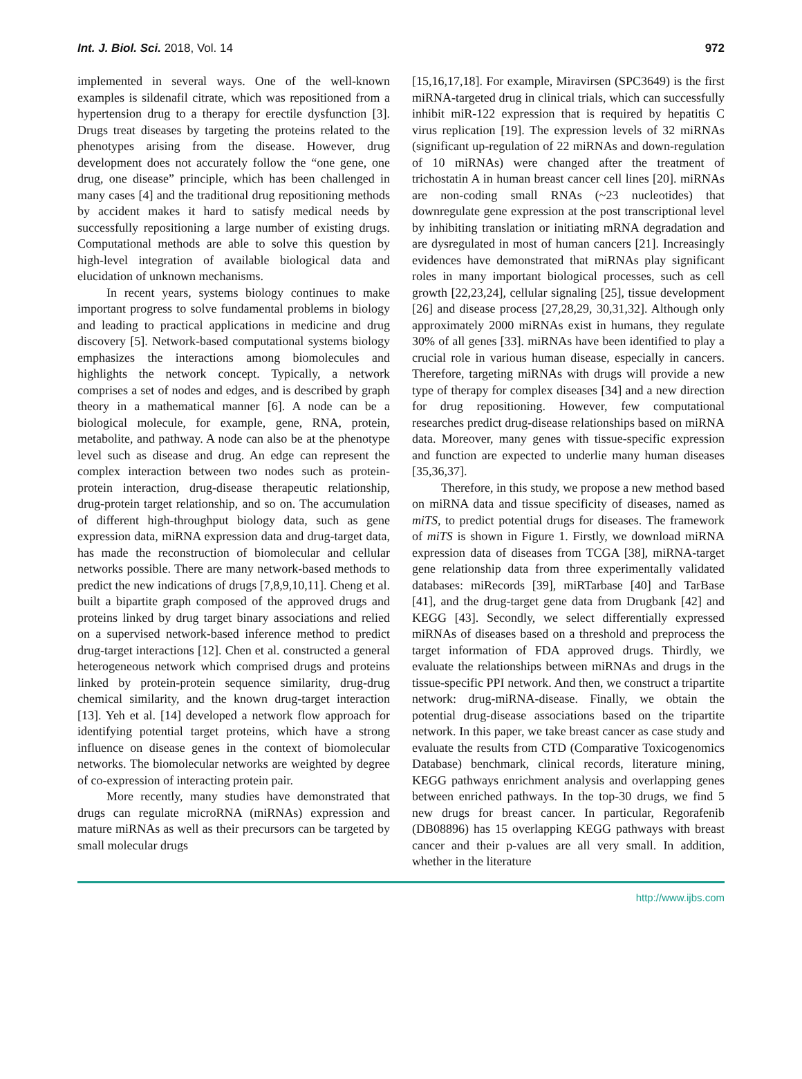Int. J. Biol. Sci. 2018, Vol. 14 972
implemented in several ways. One of the well-known examples is sildenafil citrate, which was repositioned from a hypertension drug to a therapy for erectile dysfunction [3]. Drugs treat diseases by targeting the proteins related to the phenotypes arising from the disease. However, drug development does not accurately follow the “one gene, one drug, one disease” principle, which has been challenged in many cases [4] and the traditional drug repositioning methods by accident makes it hard to satisfy medical needs by successfully repositioning a large number of existing drugs. Computational methods are able to solve this question by high-level integration of available biological data and elucidation of unknown mechanisms.
In recent years, systems biology continues to make important progress to solve fundamental problems in biology and leading to practical applications in medicine and drug discovery [5]. Network-based computational systems biology emphasizes the interactions among biomolecules and highlights the network concept. Typically, a network comprises a set of nodes and edges, and is described by graph theory in a mathematical manner [6]. A node can be a biological molecule, for example, gene, RNA, protein, metabolite, and pathway. A node can also be at the phenotype level such as disease and drug. An edge can represent the complex interaction between two nodes such as protein-protein interaction, drug-disease therapeutic relationship, drug-protein target relationship, and so on. The accumulation of different high-throughput biology data, such as gene expression data, miRNA expression data and drug-target data, has made the reconstruction of biomolecular and cellular networks possible. There are many network-based methods to predict the new indications of drugs [7,8,9,10,11]. Cheng et al. built a bipartite graph composed of the approved drugs and proteins linked by drug target binary associations and relied on a supervised network-based inference method to predict drug-target interactions [12]. Chen et al. constructed a general heterogeneous network which comprised drugs and proteins linked by protein-protein sequence similarity, drug-drug chemical similarity, and the known drug-target interaction [13]. Yeh et al. [14] developed a network flow approach for identifying potential target proteins, which have a strong influence on disease genes in the context of biomolecular networks. The biomolecular networks are weighted by degree of co-expression of interacting protein pair.
More recently, many studies have demonstrated that drugs can regulate microRNA (miRNAs) expression and mature miRNAs as well as their precursors can be targeted by small molecular drugs
[15,16,17,18]. For example, Miravirsen (SPC3649) is the first miRNA-targeted drug in clinical trials, which can successfully inhibit miR-122 expression that is required by hepatitis C virus replication [19]. The expression levels of 32 miRNAs (significant up-regulation of 22 miRNAs and down-regulation of 10 miRNAs) were changed after the treatment of trichostatin A in human breast cancer cell lines [20]. miRNAs are non-coding small RNAs (~23 nucleotides) that downregulate gene expression at the post transcriptional level by inhibiting translation or initiating mRNA degradation and are dysregulated in most of human cancers [21]. Increasingly evidences have demonstrated that miRNAs play significant roles in many important biological processes, such as cell growth [22,23,24], cellular signaling [25], tissue development [26] and disease process [27,28,29, 30,31,32]. Although only approximately 2000 miRNAs exist in humans, they regulate 30% of all genes [33]. miRNAs have been identified to play a crucial role in various human disease, especially in cancers. Therefore, targeting miRNAs with drugs will provide a new type of therapy for complex diseases [34] and a new direction for drug repositioning. However, few computational researches predict drug-disease relationships based on miRNA data. Moreover, many genes with tissue-specific expression and function are expected to underlie many human diseases [35,36,37].
Therefore, in this study, we propose a new method based on miRNA data and tissue specificity of diseases, named as miTS, to predict potential drugs for diseases. The framework of miTS is shown in Figure 1. Firstly, we download miRNA expression data of diseases from TCGA [38], miRNA-target gene relationship data from three experimentally validated databases: miRecords [39], miRTarbase [40] and TarBase [41], and the drug-target gene data from Drugbank [42] and KEGG [43]. Secondly, we select differentially expressed miRNAs of diseases based on a threshold and preprocess the target information of FDA approved drugs. Thirdly, we evaluate the relationships between miRNAs and drugs in the tissue-specific PPI network. And then, we construct a tripartite network: drug-miRNA-disease. Finally, we obtain the potential drug-disease associations based on the tripartite network. In this paper, we take breast cancer as case study and evaluate the results from CTD (Comparative Toxicogenomics Database) benchmark, clinical records, literature mining, KEGG pathways enrichment analysis and overlapping genes between enriched pathways. In the top-30 drugs, we find 5 new drugs for breast cancer. In particular, Regorafenib (DB08896) has 15 overlapping KEGG pathways with breast cancer and their p-values are all very small. In addition, whether in the literature
http://www.ijbs.com